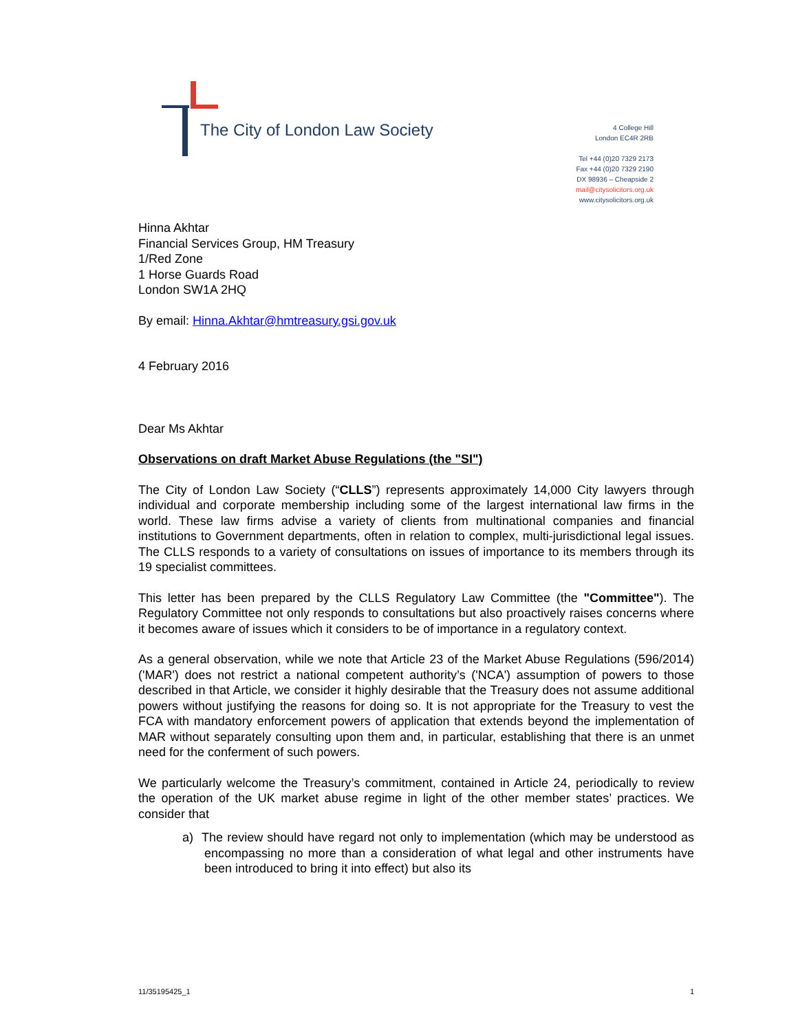The City of London Law Society
4 College Hill
London EC4R 2RB
Tel +44 (0)20 7329 2173
Fax +44 (0)20 7329 2190
DX 98936 – Cheapside 2
mail@citysolicitors.org.uk
www.citysolicitors.org.uk
Hinna Akhtar
Financial Services Group, HM Treasury
1/Red Zone
1 Horse Guards Road
London SW1A 2HQ
By email: Hinna.Akhtar@hmtreasury.gsi.gov.uk
4 February 2016
Dear Ms Akhtar
Observations on draft Market Abuse Regulations (the "SI")
The City of London Law Society (“CLLS”) represents approximately 14,000 City lawyers through individual and corporate membership including some of the largest international law firms in the world. These law firms advise a variety of clients from multinational companies and financial institutions to Government departments, often in relation to complex, multi-jurisdictional legal issues. The CLLS responds to a variety of consultations on issues of importance to its members through its 19 specialist committees.
This letter has been prepared by the CLLS Regulatory Law Committee (the "Committee"). The Regulatory Committee not only responds to consultations but also proactively raises concerns where it becomes aware of issues which it considers to be of importance in a regulatory context.
As a general observation, while we note that Article 23 of the Market Abuse Regulations (596/2014) ('MAR') does not restrict a national competent authority’s ('NCA') assumption of powers to those described in that Article, we consider it highly desirable that the Treasury does not assume additional powers without justifying the reasons for doing so. It is not appropriate for the Treasury to vest the FCA with mandatory enforcement powers of application that extends beyond the implementation of MAR without separately consulting upon them and, in particular, establishing that there is an unmet need for the conferment of such powers.
We particularly welcome the Treasury’s commitment, contained in Article 24, periodically to review the operation of the UK market abuse regime in light of the other member states’ practices. We consider that
a) The review should have regard not only to implementation (which may be understood as encompassing no more than a consideration of what legal and other instruments have been introduced to bring it into effect) but also its
11/35195425_1 1